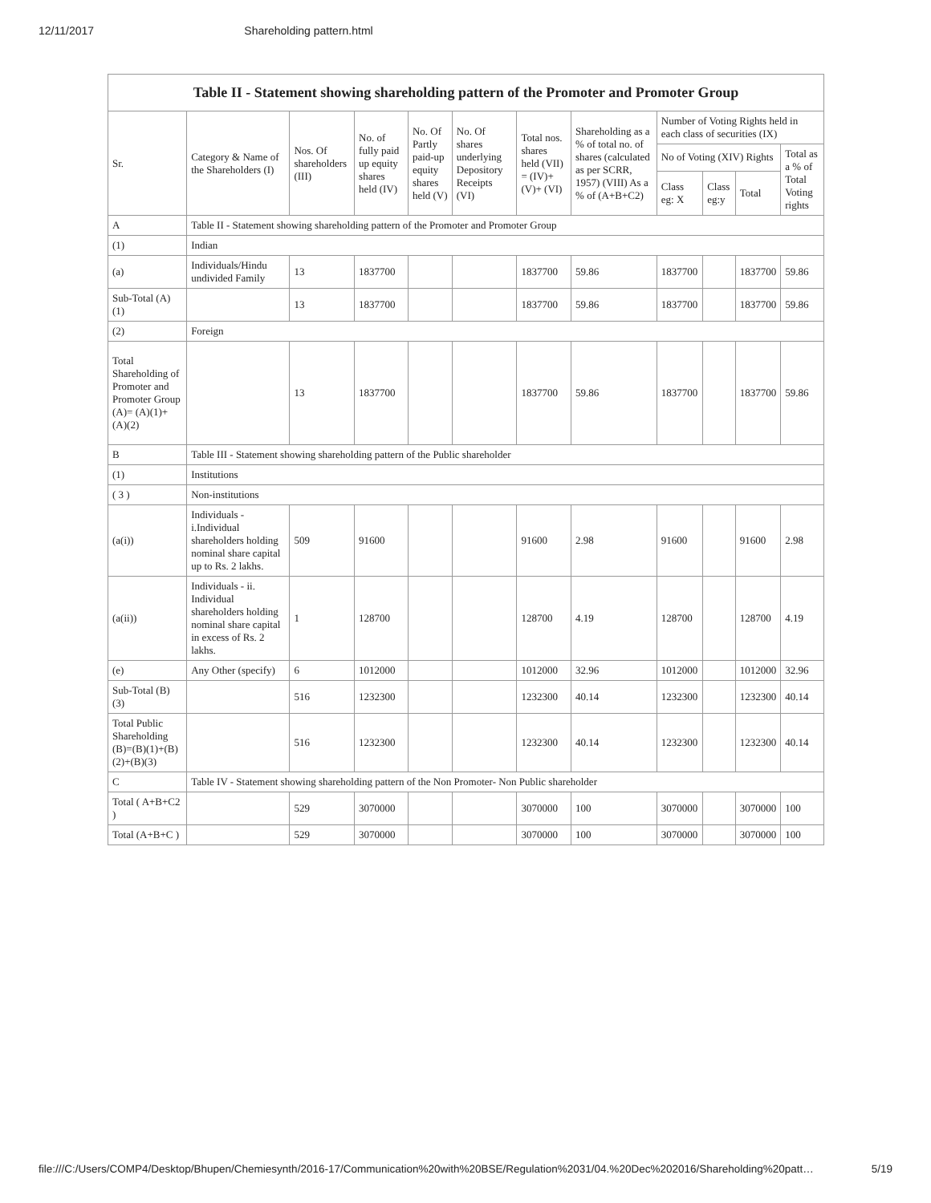12/11/2017 Shareholding pattern.html
| Table II - Statement showing shareholding pattern of the Promoter and Promoter Group | | | | | | | | | | | |
| --- | --- | --- | --- | --- | --- | --- | --- | --- | --- | --- | --- |
| Sr. | Category & Name of the Shareholders (I) | Nos. Of shareholders (III) | No. of fully paid up equity shares held (IV) | No. Of Partly paid-up equity shares held (V) | No. Of shares underlying Depository Receipts (VI) | Total nos. shares held (VII) = (IV)+ (V)+ (VI) | Shareholding as a % of total no. of shares (calculated as per SCRR, 1957) (VIII) As a % of (A+B+C2) | Number of Voting Rights held in each class of securities (IX) | | | |
| | | | | | | | | No of Voting (XIV) Rights | | | Total as a % of Total Voting rights |
| | | | | | | | | Class eg: X | Class eg:y | Total | |
| A | Table II - Statement showing shareholding pattern of the Promoter and Promoter Group | | | | | | | | | | |
| (1) | Indian | | | | | | | | | | |
| (a) | Individuals/Hindu undivided Family | 13 | 1837700 | | | 1837700 | 59.86 | 1837700 | | 1837700 | 59.86 |
| Sub-Total (A) (1) | | 13 | 1837700 | | | 1837700 | 59.86 | 1837700 | | 1837700 | 59.86 |
| (2) | Foreign | | | | | | | | | | |
| Total Shareholding of Promoter and Promoter Group (A)= (A)(1)+(A)(2) | | 13 | 1837700 | | | 1837700 | 59.86 | 1837700 | | 1837700 | 59.86 |
| B | Table III - Statement showing shareholding pattern of the Public shareholder | | | | | | | | | | |
| (1) | Institutions | | | | | | | | | | |
| ( 3 ) | Non-institutions | | | | | | | | | | |
| (a(i)) | Individuals - i.Individual shareholders holding nominal share capital up to Rs. 2 lakhs. | 509 | 91600 | | | 91600 | 2.98 | 91600 | | 91600 | 2.98 |
| (a(ii)) | Individuals - ii. Individual shareholders holding nominal share capital in excess of Rs. 2 lakhs. | 1 | 128700 | | | 128700 | 4.19 | 128700 | | 128700 | 4.19 |
| (e) | Any Other (specify) | 6 | 1012000 | | | 1012000 | 32.96 | 1012000 | | 1012000 | 32.96 |
| Sub-Total (B) (3) | | 516 | 1232300 | | | 1232300 | 40.14 | 1232300 | | 1232300 | 40.14 |
| Total Public Shareholding (B)=(B)(1)+(B)(2)+(B)(3) | | 516 | 1232300 | | | 1232300 | 40.14 | 1232300 | | 1232300 | 40.14 |
| C | Table IV - Statement showing shareholding pattern of the Non Promoter- Non Public shareholder | | | | | | | | | | |
| Total ( A+B+C2 ) | | 529 | 3070000 | | | 3070000 | 100 | 3070000 | | 3070000 | 100 |
| Total (A+B+C ) | | 529 | 3070000 | | | 3070000 | 100 | 3070000 | | 3070000 | 100 |
file:///C:/Users/COMP4/Desktop/Bhupen/Chemiesynth/2016-17/Communication%20with%20BSE/Regulation%2031/04.%20Dec%202016/Shareholding%20patt… 5/19